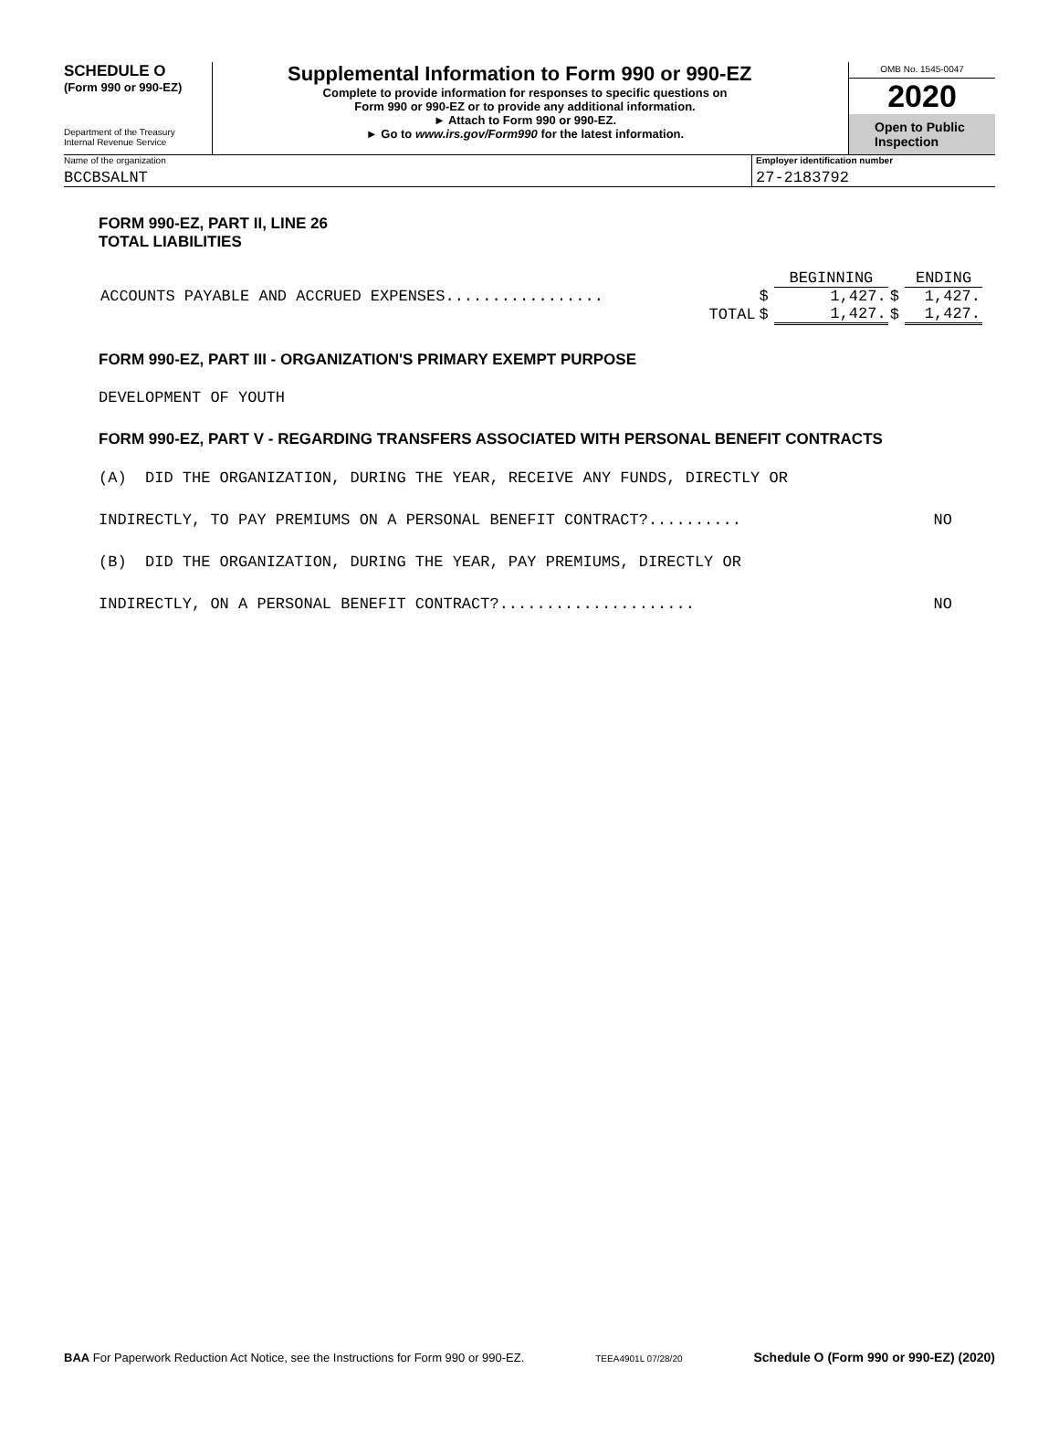SCHEDULE O
(Form 990 or 990-EZ)
Department of the Treasury
Internal Revenue Service
Supplemental Information to Form 990 or 990-EZ
Complete to provide information for responses to specific questions on
Form 990 or 990-EZ or to provide any additional information.
► Attach to Form 990 or 990-EZ.
► Go to www.irs.gov/Form990 for the latest information.
OMB No. 1545-0047
2020
Open to Public
Inspection
Name of the organization
BCCBSALNT
Employer identification number
27-2183792
FORM 990-EZ, PART II, LINE 26
TOTAL LIABILITIES
| | | BEGINNING | | ENDING |
| ACCOUNTS PAYABLE AND ACCRUED EXPENSES................. | $ | 1,427. | $ | 1,427. |
| TOTAL | $ | 1,427. | $ | 1,427. |
FORM 990-EZ, PART III - ORGANIZATION'S PRIMARY EXEMPT PURPOSE
DEVELOPMENT OF YOUTH
FORM 990-EZ, PART V - REGARDING TRANSFERS ASSOCIATED WITH PERSONAL BENEFIT CONTRACTS
(A) DID THE ORGANIZATION, DURING THE YEAR, RECEIVE ANY FUNDS, DIRECTLY OR
INDIRECTLY, TO PAY PREMIUMS ON A PERSONAL BENEFIT CONTRACT?.......... NO
(B) DID THE ORGANIZATION, DURING THE YEAR, PAY PREMIUMS, DIRECTLY OR
INDIRECTLY, ON A PERSONAL BENEFIT CONTRACT?..................... NO
BAA For Paperwork Reduction Act Notice, see the Instructions for Form 990 or 990-EZ. TEEA4901L 07/28/20 Schedule O (Form 990 or 990-EZ) (2020)